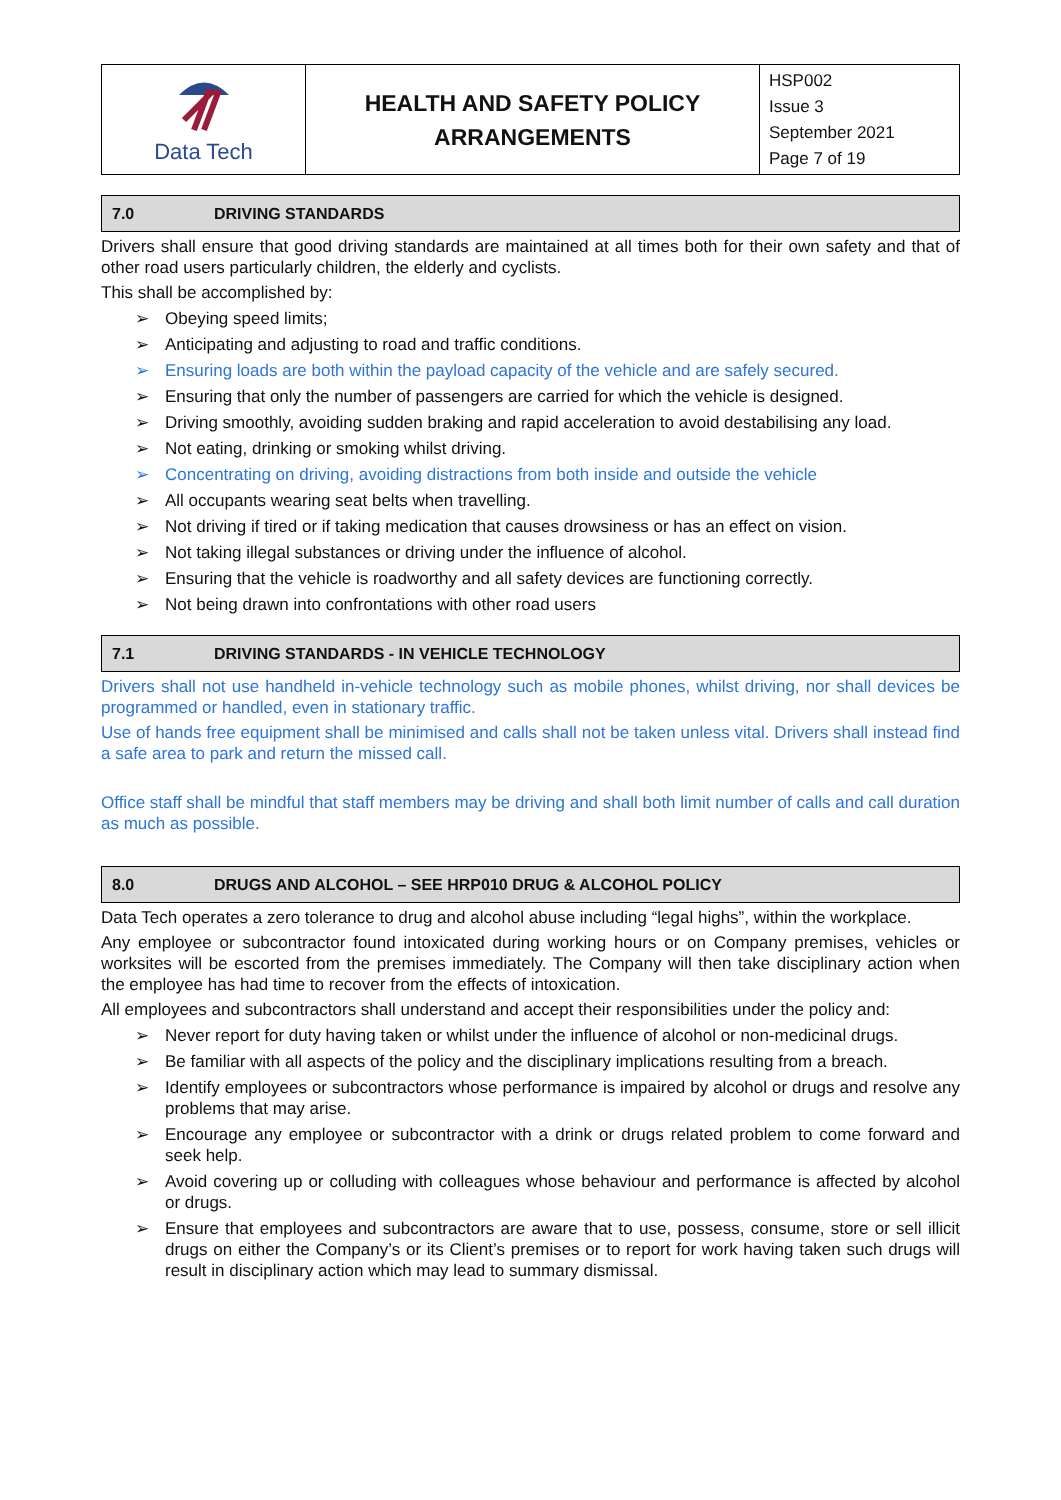| Data Tech | HEALTH AND SAFETY POLICY ARRANGEMENTS | HSP002 Issue 3 September 2021 Page 7 of 19 |
7.0 DRIVING STANDARDS
Drivers shall ensure that good driving standards are maintained at all times both for their own safety and that of other road users particularly children, the elderly and cyclists.
This shall be accomplished by:
➢ Obeying speed limits;
➢ Anticipating and adjusting to road and traffic conditions.
➢ Ensuring loads are both within the payload capacity of the vehicle and are safely secured.
➢ Ensuring that only the number of passengers are carried for which the vehicle is designed.
➢ Driving smoothly, avoiding sudden braking and rapid acceleration to avoid destabilising any load.
➢ Not eating, drinking or smoking whilst driving.
➢ Concentrating on driving, avoiding distractions from both inside and outside the vehicle
➢ All occupants wearing seat belts when travelling.
➢ Not driving if tired or if taking medication that causes drowsiness or has an effect on vision.
➢ Not taking illegal substances or driving under the influence of alcohol.
➢ Ensuring that the vehicle is roadworthy and all safety devices are functioning correctly.
➢ Not being drawn into confrontations with other road users
7.1 DRIVING STANDARDS - IN VEHICLE TECHNOLOGY
Drivers shall not use handheld in-vehicle technology such as mobile phones, whilst driving, nor shall devices be programmed or handled, even in stationary traffic.
Use of hands free equipment shall be minimised and calls shall not be taken unless vital. Drivers shall instead find a safe area to park and return the missed call.
Office staff shall be mindful that staff members may be driving and shall both limit number of calls and call duration as much as possible.
8.0 DRUGS AND ALCOHOL – SEE HRP010 DRUG & ALCOHOL POLICY
Data Tech operates a zero tolerance to drug and alcohol abuse including “legal highs”, within the workplace.
Any employee or subcontractor found intoxicated during working hours or on Company premises, vehicles or worksites will be escorted from the premises immediately. The Company will then take disciplinary action when the employee has had time to recover from the effects of intoxication.
All employees and subcontractors shall understand and accept their responsibilities under the policy and:
➢ Never report for duty having taken or whilst under the influence of alcohol or non-medicinal drugs.
➢ Be familiar with all aspects of the policy and the disciplinary implications resulting from a breach.
➢ Identify employees or subcontractors whose performance is impaired by alcohol or drugs and resolve any problems that may arise.
➢ Encourage any employee or subcontractor with a drink or drugs related problem to come forward and seek help.
➢ Avoid covering up or colluding with colleagues whose behaviour and performance is affected by alcohol or drugs.
➢ Ensure that employees and subcontractors are aware that to use, possess, consume, store or sell illicit drugs on either the Company’s or its Client’s premises or to report for work having taken such drugs will result in disciplinary action which may lead to summary dismissal.